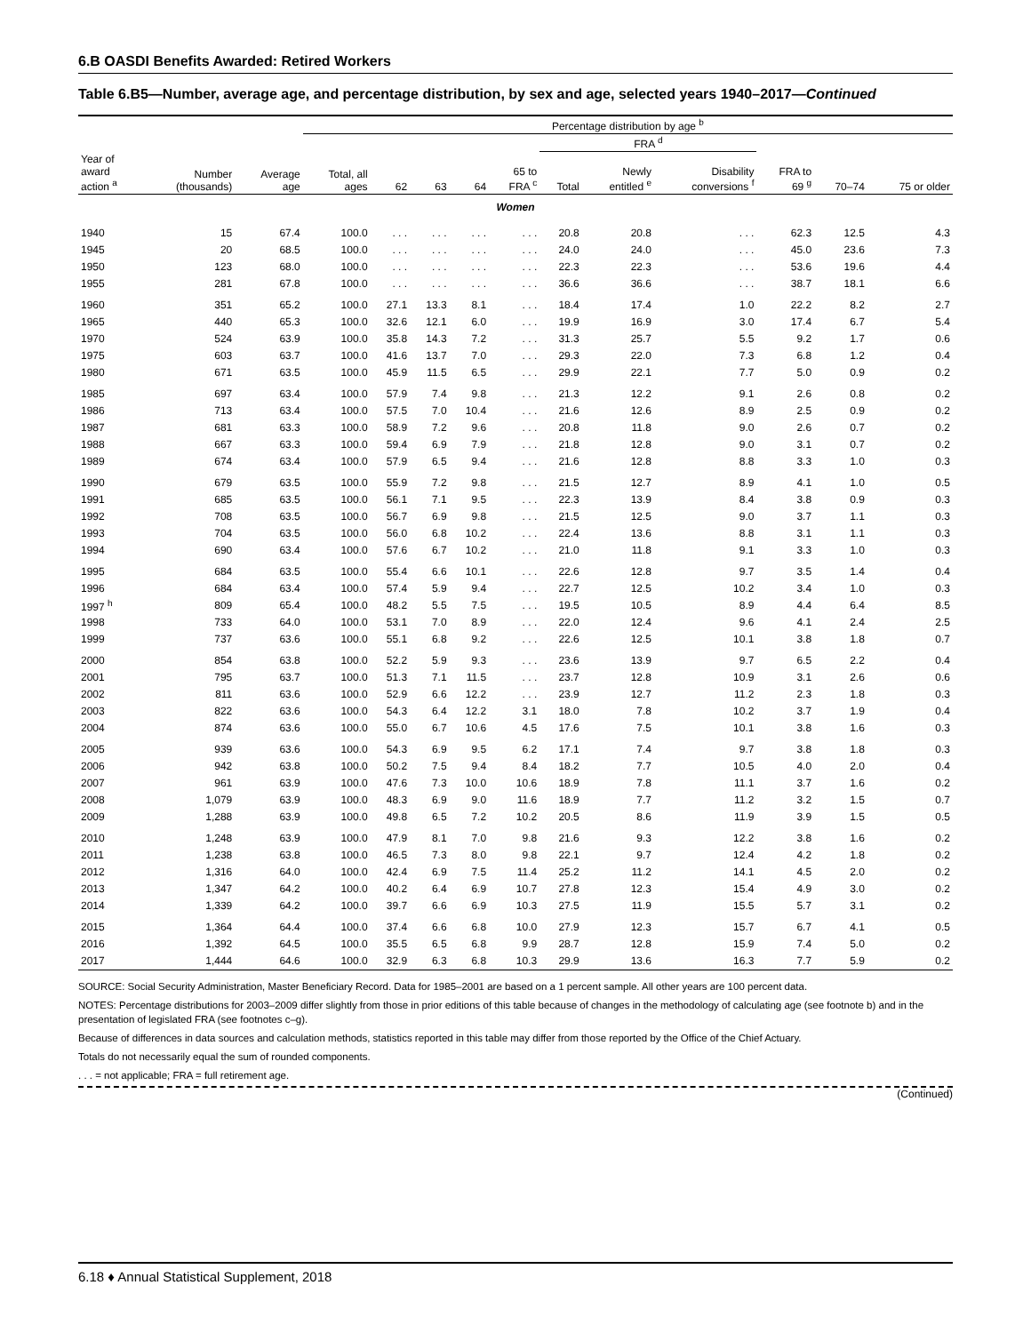6.B OASDI Benefits Awarded: Retired Workers
Table 6.B5—Number, average age, and percentage distribution, by sex and age, selected years 1940–2017—Continued
| | | | Percentage distribution by age <sup>b</sup> | | | | | | | | | | |
| --- | --- | --- | --- | --- | --- | --- | --- | --- | --- | --- | --- | --- | --- |
| | | | | | | | | FRA <sup>d</sup> | | | | | |
| Year of award action <sup>a</sup> | Number (thousands) | Average age | Total, all ages | 62 | 63 | 64 | 65 to FRA <sup>c</sup> | Total | Newly entitled <sup>e</sup> | Disability conversions <sup>f</sup> | FRA to 69 <sup>g</sup> | 70–74 | 75 or older |
| Women | | | | | | | | | | | | | |
| 1940 | 15 | 67.4 | 100.0 | . . . | . . . | . . . | . . . | 20.8 | 20.8 | . . . | 62.3 | 12.5 | 4.3 |
| 1945 | 20 | 68.5 | 100.0 | . . . | . . . | . . . | . . . | 24.0 | 24.0 | . . . | 45.0 | 23.6 | 7.3 |
| 1950 | 123 | 68.0 | 100.0 | . . . | . . . | . . . | . . . | 22.3 | 22.3 | . . . | 53.6 | 19.6 | 4.4 |
| 1955 | 281 | 67.8 | 100.0 | . . . | . . . | . . . | . . . | 36.6 | 36.6 | . . . | 38.7 | 18.1 | 6.6 |
| 1960 | 351 | 65.2 | 100.0 | 27.1 | 13.3 | 8.1 | . . . | 18.4 | 17.4 | 1.0 | 22.2 | 8.2 | 2.7 |
| 1965 | 440 | 65.3 | 100.0 | 32.6 | 12.1 | 6.0 | . . . | 19.9 | 16.9 | 3.0 | 17.4 | 6.7 | 5.4 |
| 1970 | 524 | 63.9 | 100.0 | 35.8 | 14.3 | 7.2 | . . . | 31.3 | 25.7 | 5.5 | 9.2 | 1.7 | 0.6 |
| 1975 | 603 | 63.7 | 100.0 | 41.6 | 13.7 | 7.0 | . . . | 29.3 | 22.0 | 7.3 | 6.8 | 1.2 | 0.4 |
| 1980 | 671 | 63.5 | 100.0 | 45.9 | 11.5 | 6.5 | . . . | 29.9 | 22.1 | 7.7 | 5.0 | 0.9 | 0.2 |
| 1985 | 697 | 63.4 | 100.0 | 57.9 | 7.4 | 9.8 | . . . | 21.3 | 12.2 | 9.1 | 2.6 | 0.8 | 0.2 |
| 1986 | 713 | 63.4 | 100.0 | 57.5 | 7.0 | 10.4 | . . . | 21.6 | 12.6 | 8.9 | 2.5 | 0.9 | 0.2 |
| 1987 | 681 | 63.3 | 100.0 | 58.9 | 7.2 | 9.6 | . . . | 20.8 | 11.8 | 9.0 | 2.6 | 0.7 | 0.2 |
| 1988 | 667 | 63.3 | 100.0 | 59.4 | 6.9 | 7.9 | . . . | 21.8 | 12.8 | 9.0 | 3.1 | 0.7 | 0.2 |
| 1989 | 674 | 63.4 | 100.0 | 57.9 | 6.5 | 9.4 | . . . | 21.6 | 12.8 | 8.8 | 3.3 | 1.0 | 0.3 |
| 1990 | 679 | 63.5 | 100.0 | 55.9 | 7.2 | 9.8 | . . . | 21.5 | 12.7 | 8.9 | 4.1 | 1.0 | 0.5 |
| 1991 | 685 | 63.5 | 100.0 | 56.1 | 7.1 | 9.5 | . . . | 22.3 | 13.9 | 8.4 | 3.8 | 0.9 | 0.3 |
| 1992 | 708 | 63.5 | 100.0 | 56.7 | 6.9 | 9.8 | . . . | 21.5 | 12.5 | 9.0 | 3.7 | 1.1 | 0.3 |
| 1993 | 704 | 63.5 | 100.0 | 56.0 | 6.8 | 10.2 | . . . | 22.4 | 13.6 | 8.8 | 3.1 | 1.1 | 0.3 |
| 1994 | 690 | 63.4 | 100.0 | 57.6 | 6.7 | 10.2 | . . . | 21.0 | 11.8 | 9.1 | 3.3 | 1.0 | 0.3 |
| 1995 | 684 | 63.5 | 100.0 | 55.4 | 6.6 | 10.1 | . . . | 22.6 | 12.8 | 9.7 | 3.5 | 1.4 | 0.4 |
| 1996 | 684 | 63.4 | 100.0 | 57.4 | 5.9 | 9.4 | . . . | 22.7 | 12.5 | 10.2 | 3.4 | 1.0 | 0.3 |
| 1997 <sup>h</sup> | 809 | 65.4 | 100.0 | 48.2 | 5.5 | 7.5 | . . . | 19.5 | 10.5 | 8.9 | 4.4 | 6.4 | 8.5 |
| 1998 | 733 | 64.0 | 100.0 | 53.1 | 7.0 | 8.9 | . . . | 22.0 | 12.4 | 9.6 | 4.1 | 2.4 | 2.5 |
| 1999 | 737 | 63.6 | 100.0 | 55.1 | 6.8 | 9.2 | . . . | 22.6 | 12.5 | 10.1 | 3.8 | 1.8 | 0.7 |
| 2000 | 854 | 63.8 | 100.0 | 52.2 | 5.9 | 9.3 | . . . | 23.6 | 13.9 | 9.7 | 6.5 | 2.2 | 0.4 |
| 2001 | 795 | 63.7 | 100.0 | 51.3 | 7.1 | 11.5 | . . . | 23.7 | 12.8 | 10.9 | 3.1 | 2.6 | 0.6 |
| 2002 | 811 | 63.6 | 100.0 | 52.9 | 6.6 | 12.2 | . . . | 23.9 | 12.7 | 11.2 | 2.3 | 1.8 | 0.3 |
| 2003 | 822 | 63.6 | 100.0 | 54.3 | 6.4 | 12.2 | 3.1 | 18.0 | 7.8 | 10.2 | 3.7 | 1.9 | 0.4 |
| 2004 | 874 | 63.6 | 100.0 | 55.0 | 6.7 | 10.6 | 4.5 | 17.6 | 7.5 | 10.1 | 3.8 | 1.6 | 0.3 |
| 2005 | 939 | 63.6 | 100.0 | 54.3 | 6.9 | 9.5 | 6.2 | 17.1 | 7.4 | 9.7 | 3.8 | 1.8 | 0.3 |
| 2006 | 942 | 63.8 | 100.0 | 50.2 | 7.5 | 9.4 | 8.4 | 18.2 | 7.7 | 10.5 | 4.0 | 2.0 | 0.4 |
| 2007 | 961 | 63.9 | 100.0 | 47.6 | 7.3 | 10.0 | 10.6 | 18.9 | 7.8 | 11.1 | 3.7 | 1.6 | 0.2 |
| 2008 | 1,079 | 63.9 | 100.0 | 48.3 | 6.9 | 9.0 | 11.6 | 18.9 | 7.7 | 11.2 | 3.2 | 1.5 | 0.7 |
| 2009 | 1,288 | 63.9 | 100.0 | 49.8 | 6.5 | 7.2 | 10.2 | 20.5 | 8.6 | 11.9 | 3.9 | 1.5 | 0.5 |
| 2010 | 1,248 | 63.9 | 100.0 | 47.9 | 8.1 | 7.0 | 9.8 | 21.6 | 9.3 | 12.2 | 3.8 | 1.6 | 0.2 |
| 2011 | 1,238 | 63.8 | 100.0 | 46.5 | 7.3 | 8.0 | 9.8 | 22.1 | 9.7 | 12.4 | 4.2 | 1.8 | 0.2 |
| 2012 | 1,316 | 64.0 | 100.0 | 42.4 | 6.9 | 7.5 | 11.4 | 25.2 | 11.2 | 14.1 | 4.5 | 2.0 | 0.2 |
| 2013 | 1,347 | 64.2 | 100.0 | 40.2 | 6.4 | 6.9 | 10.7 | 27.8 | 12.3 | 15.4 | 4.9 | 3.0 | 0.2 |
| 2014 | 1,339 | 64.2 | 100.0 | 39.7 | 6.6 | 6.9 | 10.3 | 27.5 | 11.9 | 15.5 | 5.7 | 3.1 | 0.2 |
| 2015 | 1,364 | 64.4 | 100.0 | 37.4 | 6.6 | 6.8 | 10.0 | 27.9 | 12.3 | 15.7 | 6.7 | 4.1 | 0.5 |
| 2016 | 1,392 | 64.5 | 100.0 | 35.5 | 6.5 | 6.8 | 9.9 | 28.7 | 12.8 | 15.9 | 7.4 | 5.0 | 0.2 |
| 2017 | 1,444 | 64.6 | 100.0 | 32.9 | 6.3 | 6.8 | 10.3 | 29.9 | 13.6 | 16.3 | 7.7 | 5.9 | 0.2 |
SOURCE: Social Security Administration, Master Beneficiary Record. Data for 1985–2001 are based on a 1 percent sample. All other years are 100 percent data.
NOTES: Percentage distributions for 2003–2009 differ slightly from those in prior editions of this table because of changes in the methodology of calculating age (see footnote b) and in the presentation of legislated FRA (see footnotes c–g).
Because of differences in data sources and calculation methods, statistics reported in this table may differ from those reported by the Office of the Chief Actuary.
Totals do not necessarily equal the sum of rounded components.
. . . = not applicable; FRA = full retirement age.
(Continued)
6.18 ♦ Annual Statistical Supplement, 2018